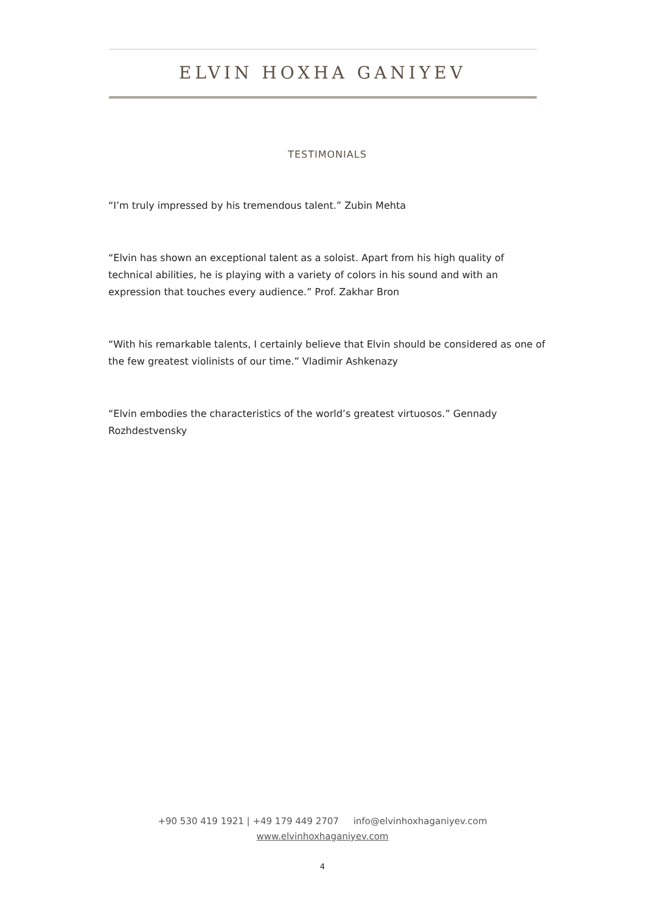ELVIN HOXHA GANIYEV
TESTIMONIALS
“I’m truly impressed by his tremendous talent.” Zubin Mehta
“Elvin has shown an exceptional talent as a soloist. Apart from his high quality of technical abilities, he is playing with a variety of colors in his sound and with an expression that touches every audience.” Prof. Zakhar Bron
“With his remarkable talents, I certainly believe that Elvin should be considered as one of the few greatest violinists of our time.” Vladimir Ashkenazy
“Elvin embodies the characteristics of the world’s greatest virtuosos.” Gennady Rozhdestvensky
+90 530 419 1921 | +49 179 449 2707 info@elvinhoxhaganiyev.com
www.elvinhoxhaganiyev.com
4